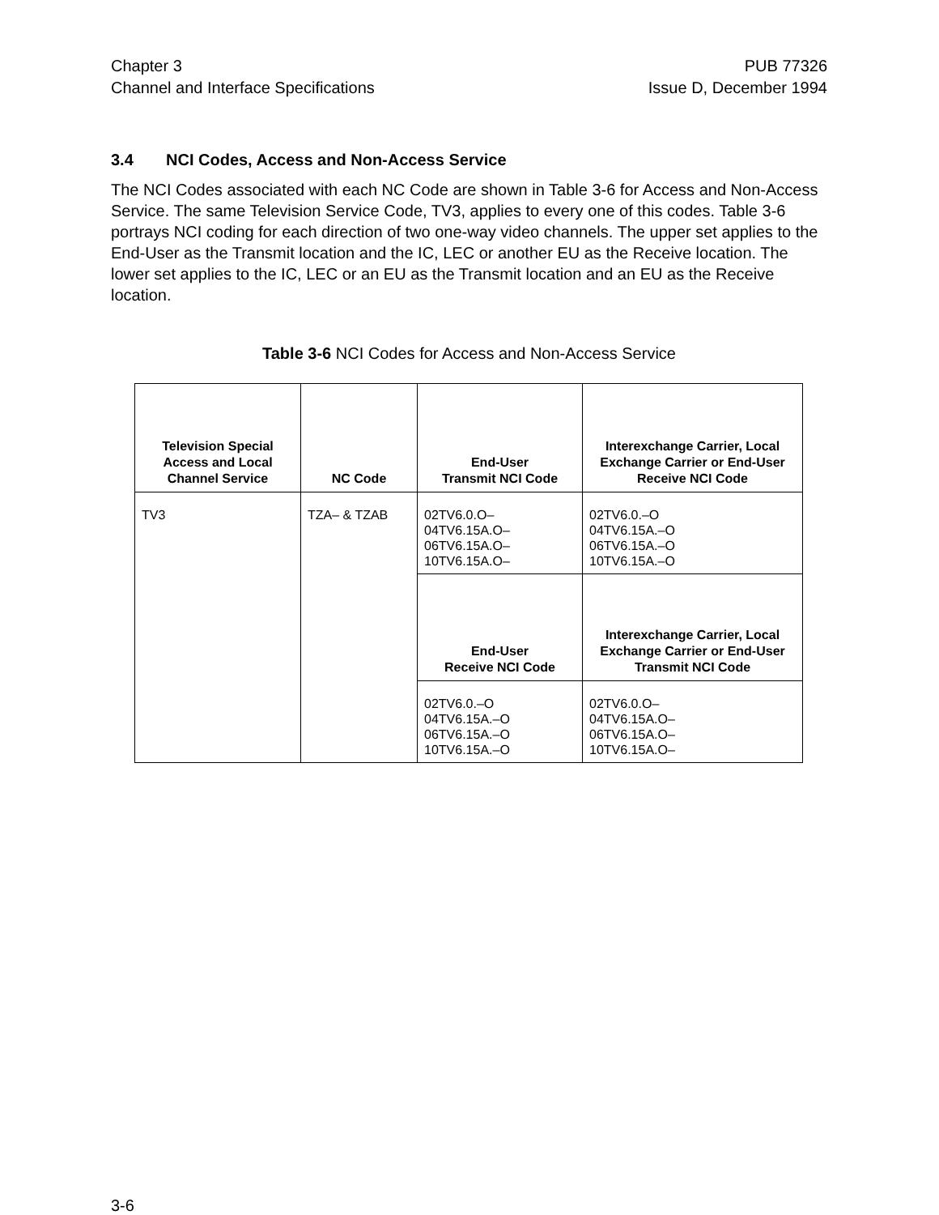Chapter 3
Channel and Interface Specifications
PUB 77326
Issue D, December 1994
3.4 NCI Codes, Access and Non-Access Service
The NCI Codes associated with each NC Code are shown in Table 3-6 for Access and Non-Access Service. The same Television Service Code, TV3, applies to every one of this codes. Table 3-6 portrays NCI coding for each direction of two one-way video channels. The upper set applies to the End-User as the Transmit location and the IC, LEC or another EU as the Receive location. The lower set applies to the IC, LEC or an EU as the Transmit location and an EU as the Receive location.
Table 3-6 NCI Codes for Access and Non-Access Service
| Television Special Access and Local Channel Service | NC Code | End-User Transmit NCI Code | Interexchange Carrier, Local Exchange Carrier or End-User Receive NCI Code |
| --- | --- | --- | --- |
| TV3 | TZA– & TZAB | 02TV6.0.O– 04TV6.15A.O– 06TV6.15A.O– 10TV6.15A.O– | 02TV6.0.–O 04TV6.15A.–O 06TV6.15A.–O 10TV6.15A.–O |
| | | End-User Receive NCI Code | Interexchange Carrier, Local Exchange Carrier or End-User Transmit NCI Code |
| | | 02TV6.0.–O 04TV6.15A.–O 06TV6.15A.–O 10TV6.15A.–O | 02TV6.0.O– 04TV6.15A.O– 06TV6.15A.O– 10TV6.15A.O– |
3-6